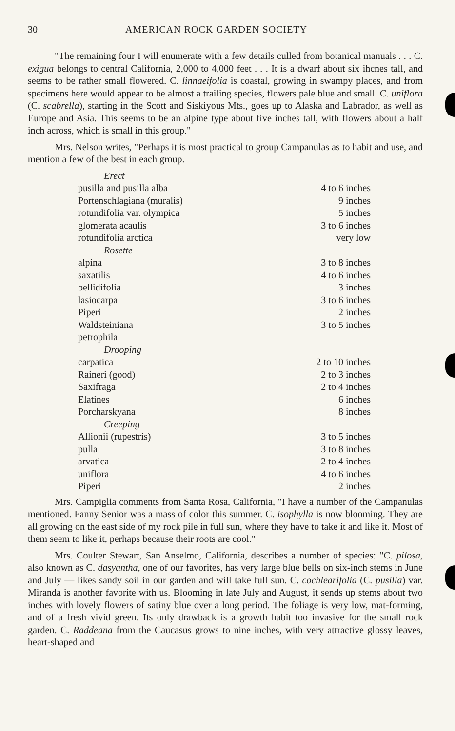30 AMERICAN ROCK GARDEN SOCIETY
"The remaining four I will enumerate with a few details culled from botanical manuals . . . C. exigua belongs to central California, 2,000 to 4,000 feet . . . It is a dwarf about six ihcnes tall, and seems to be rather small flowered. C. linnaeifolia is coastal, growing in swampy places, and from specimens here would appear to be almost a trailing species, flowers pale blue and small. C. uniflora (C. scabrella), starting in the Scott and Siskiyous Mts., goes up to Alaska and Labrador, as well as Europe and Asia. This seems to be an alpine type about five inches tall, with flowers about a half inch across, which is small in this group."
Mrs. Nelson writes, "Perhaps it is most practical to group Campanulas as to habit and use, and mention a few of the best in each group.
| Erect | |
| pusilla and pusilla alba | 4 to 6 inches |
| Portenschlagiana (muralis) | 9 inches |
| rotundifolia var. olympica | 5 inches |
| glomerata acaulis | 3 to 6 inches |
| rotundifolia arctica | very low |
| Rosette | |
| alpina | 3 to 8 inches |
| saxatilis | 4 to 6 inches |
| bellidifolia | 3 inches |
| lasiocarpa | 3 to 6 inches |
| Piperi | 2 inches |
| Waldsteiniana | 3 to 5 inches |
| petrophila | |
| Drooping | |
| carpatica | 2 to 10 inches |
| Raineri (good) | 2 to 3 inches |
| Saxifraga | 2 to 4 inches |
| Elatines | 6 inches |
| Porcharskyana | 8 inches |
| Creeping | |
| Allionii (rupestris) | 3 to 5 inches |
| pulla | 3 to 8 inches |
| arvatica | 2 to 4 inches |
| uniflora | 4 to 6 inches |
| Piperi | 2 inches |
Mrs. Campiglia comments from Santa Rosa, California, "I have a number of the Campanulas mentioned. Fanny Senior was a mass of color this summer. C. isophylla is now blooming. They are all growing on the east side of my rock pile in full sun, where they have to take it and like it. Most of them seem to like it, perhaps because their roots are cool."
Mrs. Coulter Stewart, San Anselmo, California, describes a number of species: "C. pilosa, also known as C. dasyantha, one of our favorites, has very large blue bells on six-inch stems in June and July — likes sandy soil in our garden and will take full sun. C. cochlearifolia (C. pusilla) var. Miranda is another favorite with us. Blooming in late July and August, it sends up stems about two inches with lovely flowers of satiny blue over a long period. The foliage is very low, mat-forming, and of a fresh vivid green. Its only drawback is a growth habit too invasive for the small rock garden. C. Raddeana from the Caucasus grows to nine inches, with very attractive glossy leaves, heart-shaped and